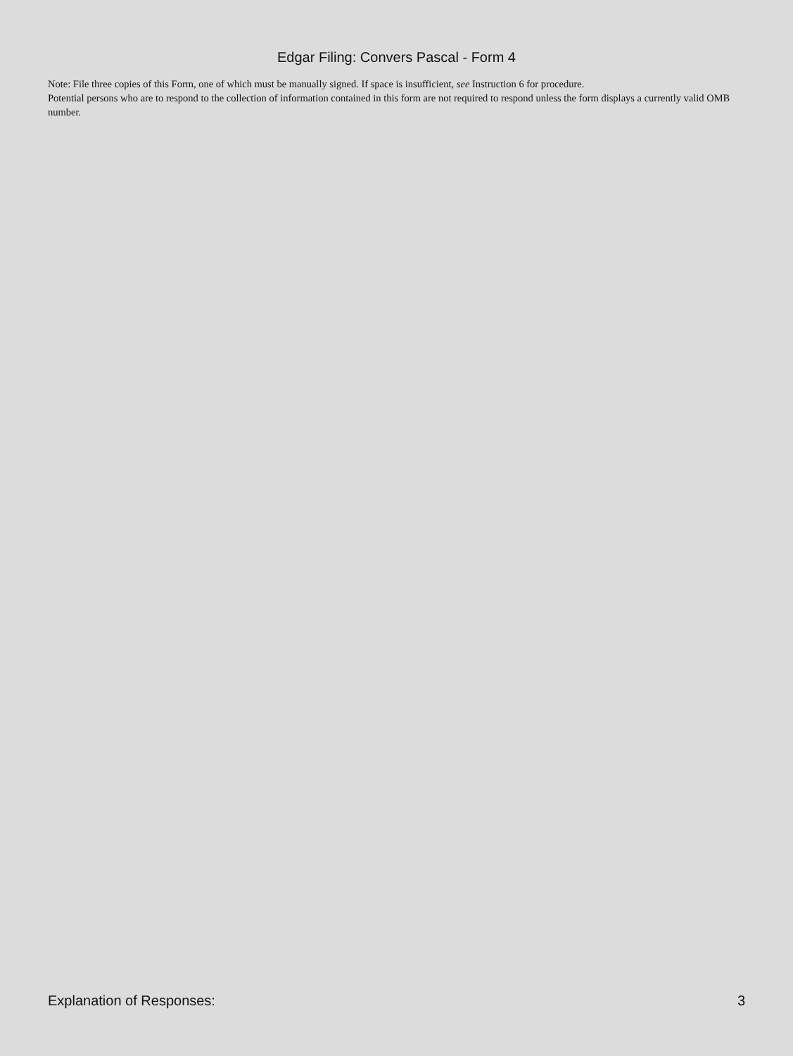Edgar Filing: Convers Pascal - Form 4
Note: File three copies of this Form, one of which must be manually signed. If space is insufficient, see Instruction 6 for procedure.
Potential persons who are to respond to the collection of information contained in this form are not required to respond unless the form displays a currently valid OMB number.
Explanation of Responses: 3